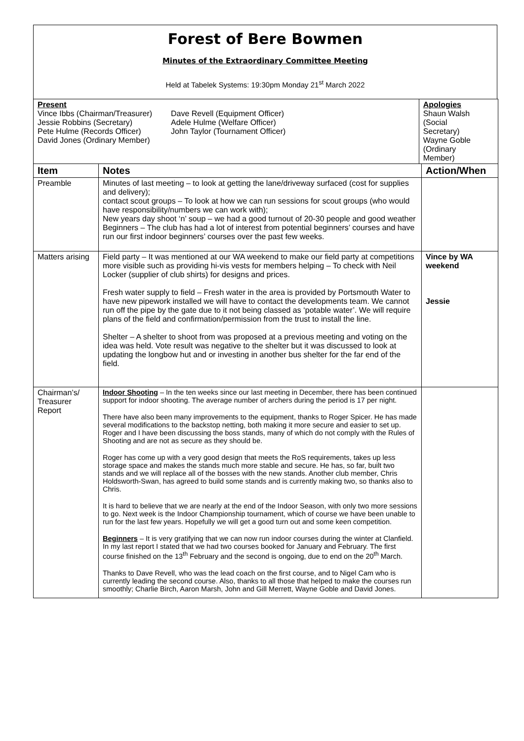Forest of Bere Bowmen
Minutes of the Extraordinary Committee Meeting
Held at Tabelek Systems: 19:30pm Monday 21<sup>st</sup> March 2022
| Present Vince Ibbs (Chairman/Treasurer) Jessie Robbins (Secretary) Pete Hulme (Records Officer) David Jones (Ordinary Member) Dave Revell (Equipment Officer) Adele Hulme (Welfare Officer) John Taylor (Tournament Officer) | | Apologies Shaun Walsh (Social Secretary) Wayne Goble (Ordinary Member) | |
| Item | Notes | | Action/When |
| Preamble | Minutes of last meeting – to look at getting the lane/driveway surfaced (cost for supplies and delivery); contact scout groups – To look at how we can run sessions for scout groups (who would have responsibility/numbers we can work with); New years day shoot ‘n’ soup – we had a good turnout of 20-30 people and good weather Beginners – The club has had a lot of interest from potential beginners’ courses and have run our first indoor beginners’ courses over the past few weeks. | | |
| Matters arising | Field party – It was mentioned at our WA weekend to make our field party at competitions more visible such as providing hi-vis vests for members helping – To check with Neil Locker (supplier of club shirts) for designs and prices. Fresh water supply to field – Fresh water in the area is provided by Portsmouth Water to have new pipework installed we will have to contact the developments team. We cannot run off the pipe by the gate due to it not being classed as ‘potable water’. We will require plans of the field and confirmation/permission from the trust to install the line. Shelter – A shelter to shoot from was proposed at a previous meeting and voting on the idea was held. Vote result was negative to the shelter but it was discussed to look at updating the longbow hut and or investing in another bus shelter for the far end of the field. | | Vince by WA weekend Jessie |
| Chairman’s/ Treasurer Report | Indoor Shooting – In the ten weeks since our last meeting in December, there has been continued support for indoor shooting. The average number of archers during the period is 17 per night. There have also been many improvements to the equipment, thanks to Roger Spicer. He has made several modifications to the backstop netting, both making it more secure and easier to set up. Roger and I have been discussing the boss stands, many of which do not comply with the Rules of Shooting and are not as secure as they should be. Roger has come up with a very good design that meets the RoS requirements, takes up less storage space and makes the stands much more stable and secure. He has, so far, built two stands and we will replace all of the bosses with the new stands. Another club member, Chris Holdsworth-Swan, has agreed to build some stands and is currently making two, so thanks also to Chris. It is hard to believe that we are nearly at the end of the Indoor Season, with only two more sessions to go. Next week is the Indoor Championship tournament, which of course we have been unable to run for the last few years. Hopefully we will get a good turn out and some keen competition. Beginners – It is very gratifying that we can now run indoor courses during the winter at Clanfield. In my last report I stated that we had two courses booked for January and February. The first course finished on the 13<sup>th</sup> February and the second is ongoing, due to end on the 20<sup>th</sup> March. Thanks to Dave Revell, who was the lead coach on the first course, and to Nigel Cam who is currently leading the second course. Also, thanks to all those that helped to make the courses run smoothly; Charlie Birch, Aaron Marsh, John and Gill Merrett, Wayne Goble and David Jones. | | |